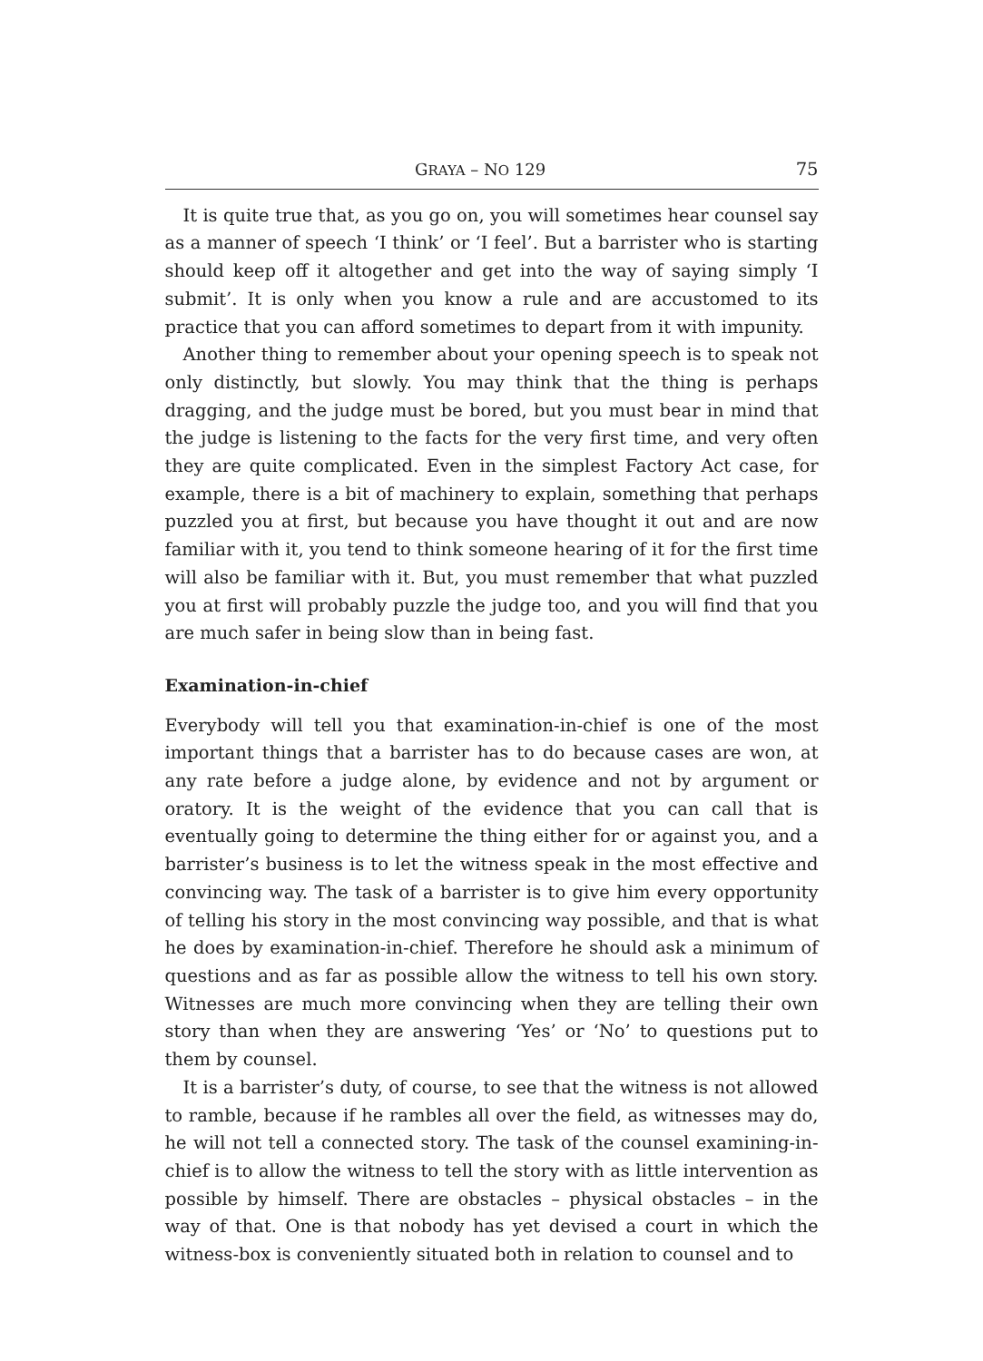GRAYA – NO 129 75
It is quite true that, as you go on, you will sometimes hear counsel say as a manner of speech ‘I think’ or ‘I feel’. But a barrister who is starting should keep off it altogether and get into the way of saying simply ‘I submit’. It is only when you know a rule and are accustomed to its practice that you can afford sometimes to depart from it with impunity.
Another thing to remember about your opening speech is to speak not only distinctly, but slowly. You may think that the thing is perhaps dragging, and the judge must be bored, but you must bear in mind that the judge is listening to the facts for the very first time, and very often they are quite complicated. Even in the simplest Factory Act case, for example, there is a bit of machinery to explain, something that perhaps puzzled you at first, but because you have thought it out and are now familiar with it, you tend to think someone hearing of it for the first time will also be familiar with it. But, you must remember that what puzzled you at first will probably puzzle the judge too, and you will find that you are much safer in being slow than in being fast.
Examination-in-chief
Everybody will tell you that examination-in-chief is one of the most important things that a barrister has to do because cases are won, at any rate before a judge alone, by evidence and not by argument or oratory. It is the weight of the evidence that you can call that is eventually going to determine the thing either for or against you, and a barrister’s business is to let the witness speak in the most effective and convincing way. The task of a barrister is to give him every opportunity of telling his story in the most convincing way possible, and that is what he does by examination-in-chief. Therefore he should ask a minimum of questions and as far as possible allow the witness to tell his own story. Witnesses are much more convincing when they are telling their own story than when they are answering ‘Yes’ or ‘No’ to questions put to them by counsel.
It is a barrister’s duty, of course, to see that the witness is not allowed to ramble, because if he rambles all over the field, as witnesses may do, he will not tell a connected story. The task of the counsel examining-in-chief is to allow the witness to tell the story with as little intervention as possible by himself. There are obstacles – physical obstacles – in the way of that. One is that nobody has yet devised a court in which the witness-box is conveniently situated both in relation to counsel and to